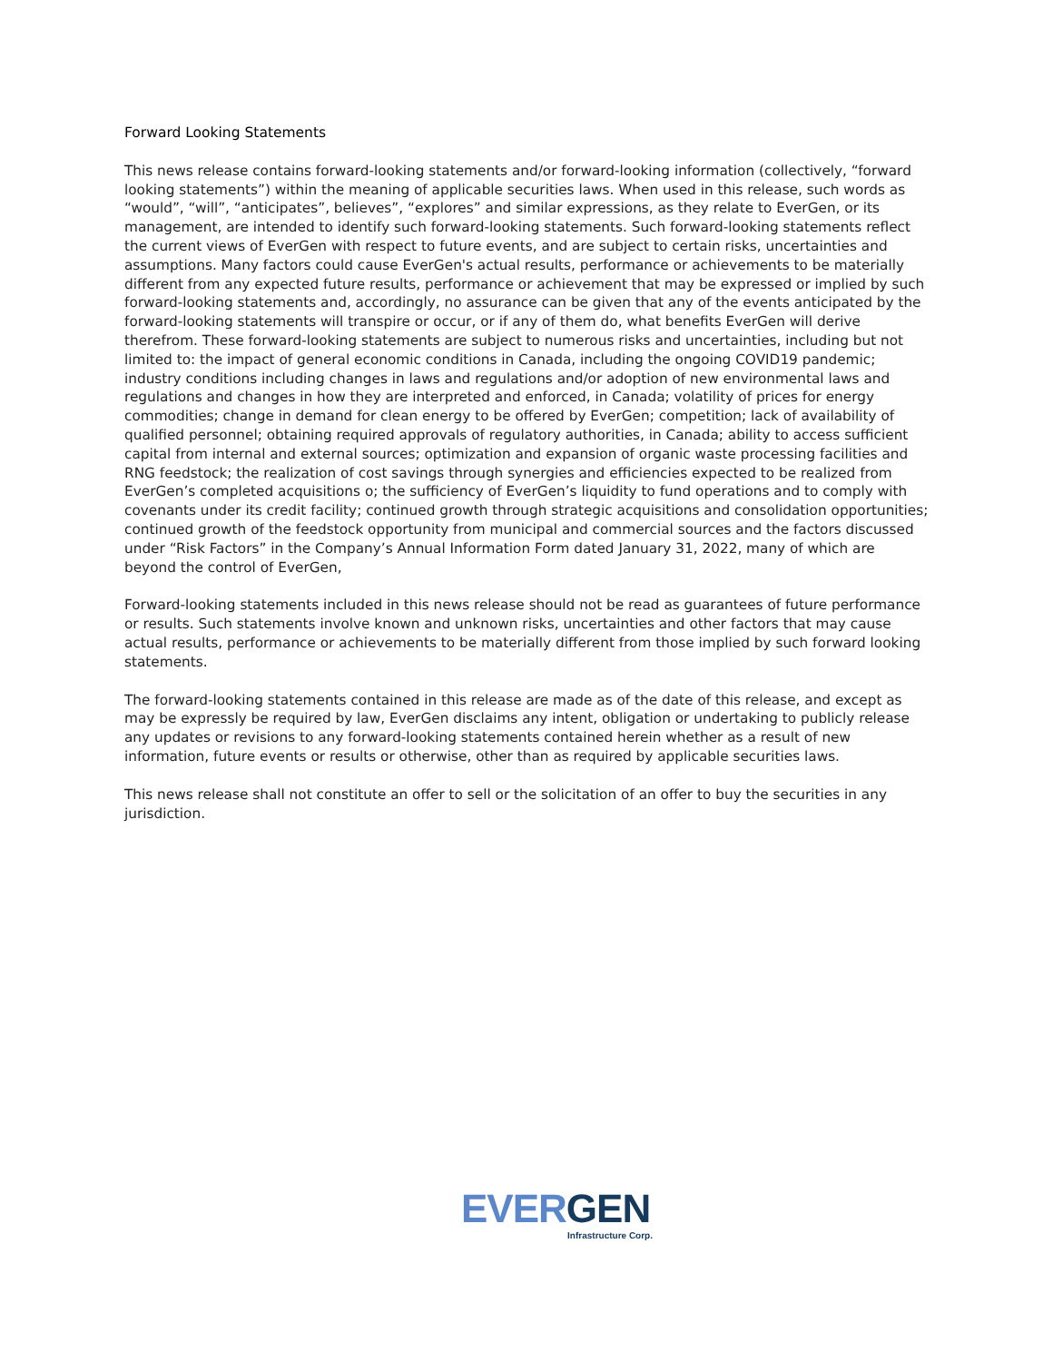Forward Looking Statements
This news release contains forward-looking statements and/or forward-looking information (collectively, “forward looking statements”) within the meaning of applicable securities laws. When used in this release, such words as “would”, “will”, “anticipates”, believes”, “explores” and similar expressions, as they relate to EverGen, or its management, are intended to identify such forward-looking statements. Such forward-looking statements reflect the current views of EverGen with respect to future events, and are subject to certain risks, uncertainties and assumptions. Many factors could cause EverGen's actual results, performance or achievements to be materially different from any expected future results, performance or achievement that may be expressed or implied by such forward-looking statements and, accordingly, no assurance can be given that any of the events anticipated by the forward-looking statements will transpire or occur, or if any of them do, what benefits EverGen will derive therefrom. These forward-looking statements are subject to numerous risks and uncertainties, including but not limited to: the impact of general economic conditions in Canada, including the ongoing COVID19 pandemic; industry conditions including changes in laws and regulations and/or adoption of new environmental laws and regulations and changes in how they are interpreted and enforced, in Canada; volatility of prices for energy commodities; change in demand for clean energy to be offered by EverGen; competition; lack of availability of qualified personnel; obtaining required approvals of regulatory authorities, in Canada; ability to access sufficient capital from internal and external sources; optimization and expansion of organic waste processing facilities and RNG feedstock; the realization of cost savings through synergies and efficiencies expected to be realized from EverGen’s completed acquisitions o; the sufficiency of EverGen’s liquidity to fund operations and to comply with covenants under its credit facility; continued growth through strategic acquisitions and consolidation opportunities; continued growth of the feedstock opportunity from municipal and commercial sources and the factors discussed under “Risk Factors” in the Company’s Annual Information Form dated January 31, 2022, many of which are beyond the control of EverGen,
Forward-looking statements included in this news release should not be read as guarantees of future performance or results. Such statements involve known and unknown risks, uncertainties and other factors that may cause actual results, performance or achievements to be materially different from those implied by such forward looking statements.
The forward-looking statements contained in this release are made as of the date of this release, and except as may be expressly be required by law, EverGen disclaims any intent, obligation or undertaking to publicly release any updates or revisions to any forward-looking statements contained herein whether as a result of new information, future events or results or otherwise, other than as required by applicable securities laws.
This news release shall not constitute an offer to sell or the solicitation of an offer to buy the securities in any jurisdiction.
EVER GEN
Infrastructure Corp.